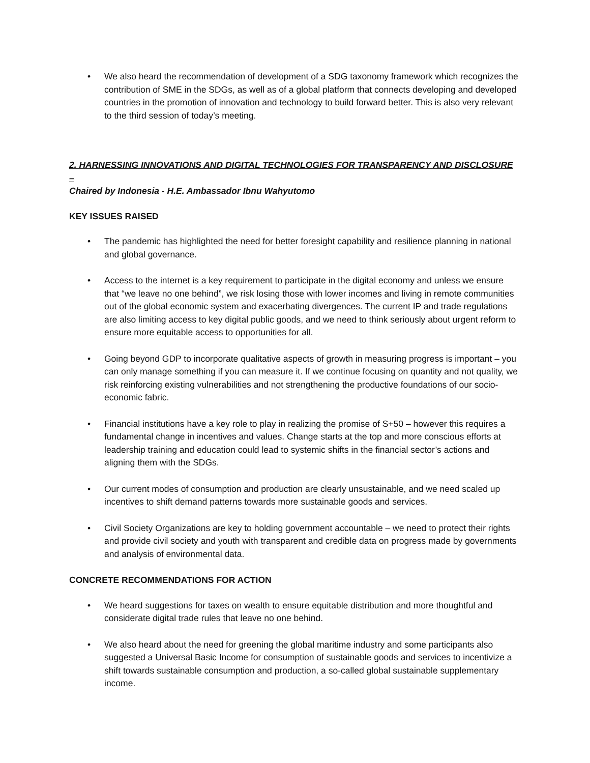• We also heard the recommendation of development of a SDG taxonomy framework which recognizes the contribution of SME in the SDGs, as well as of a global platform that connects developing and developed countries in the promotion of innovation and technology to build forward better. This is also very relevant to the third session of today’s meeting.
2. HARNESSING INNOVATIONS AND DIGITAL TECHNOLOGIES FOR TRANSPARENCY AND DISCLOSURE –
Chaired by Indonesia - H.E. Ambassador Ibnu Wahyutomo
KEY ISSUES RAISED
• The pandemic has highlighted the need for better foresight capability and resilience planning in national and global governance.
• Access to the internet is a key requirement to participate in the digital economy and unless we ensure that “we leave no one behind”, we risk losing those with lower incomes and living in remote communities out of the global economic system and exacerbating divergences. The current IP and trade regulations are also limiting access to key digital public goods, and we need to think seriously about urgent reform to ensure more equitable access to opportunities for all.
• Going beyond GDP to incorporate qualitative aspects of growth in measuring progress is important – you can only manage something if you can measure it. If we continue focusing on quantity and not quality, we risk reinforcing existing vulnerabilities and not strengthening the productive foundations of our socio-economic fabric.
• Financial institutions have a key role to play in realizing the promise of S+50 – however this requires a fundamental change in incentives and values. Change starts at the top and more conscious efforts at leadership training and education could lead to systemic shifts in the financial sector’s actions and aligning them with the SDGs.
• Our current modes of consumption and production are clearly unsustainable, and we need scaled up incentives to shift demand patterns towards more sustainable goods and services.
• Civil Society Organizations are key to holding government accountable – we need to protect their rights and provide civil society and youth with transparent and credible data on progress made by governments and analysis of environmental data.
CONCRETE RECOMMENDATIONS FOR ACTION
• We heard suggestions for taxes on wealth to ensure equitable distribution and more thoughtful and considerate digital trade rules that leave no one behind.
• We also heard about the need for greening the global maritime industry and some participants also suggested a Universal Basic Income for consumption of sustainable goods and services to incentivize a shift towards sustainable consumption and production, a so-called global sustainable supplementary income.